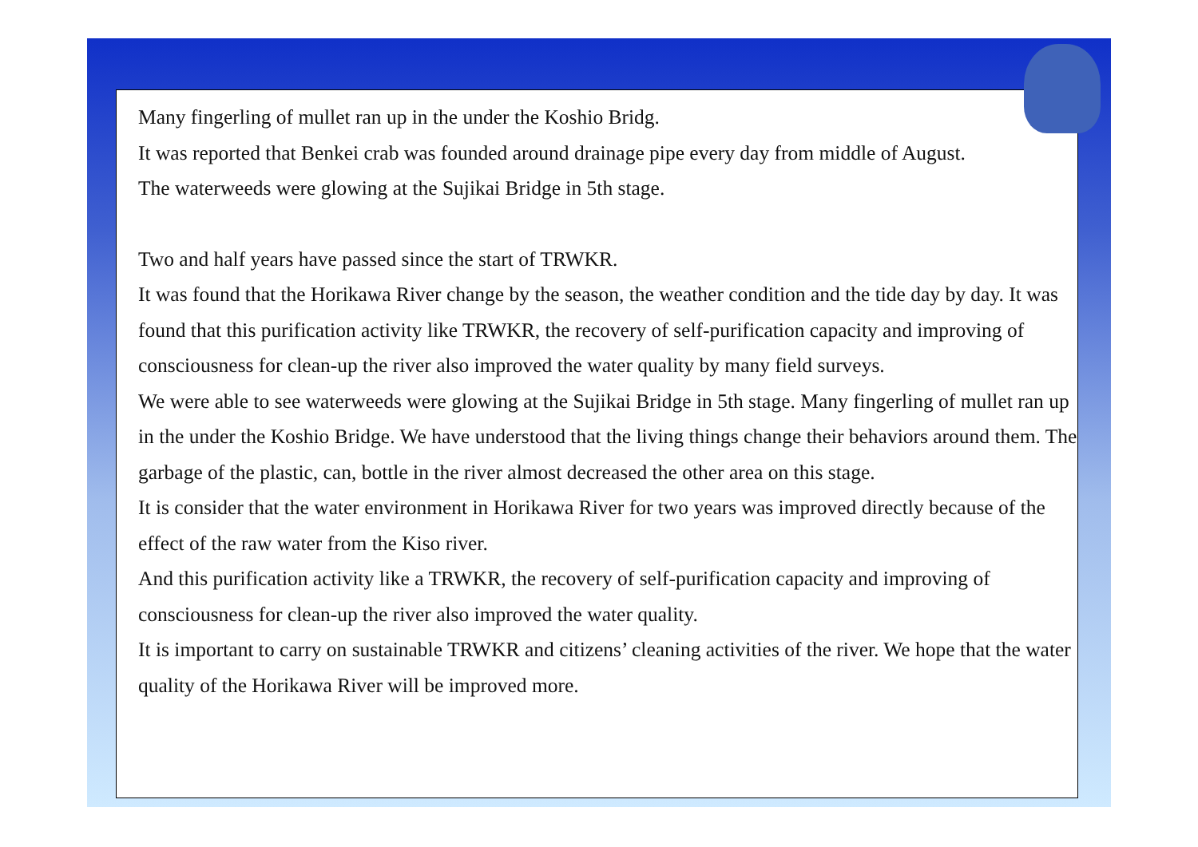Many fingerling of mullet ran up in the under the Koshio Bridg.
It was reported that Benkei crab was founded around drainage pipe every day from middle of August.
The waterweeds were glowing at the Sujikai Bridge in 5th stage.
Two and half years have passed since the start of TRWKR.
It was found that the Horikawa River change by the season, the weather condition and the tide day by day. It was found that this purification activity like TRWKR, the recovery of self-purification capacity and improving of consciousness for clean-up the river also improved the water quality by many field surveys.
We were able to see waterweeds were glowing at the Sujikai Bridge in 5th stage. Many fingerling of mullet ran up in the under the Koshio Bridge. We have understood that the living things change their behaviors around them. The garbage of the plastic, can, bottle in the river almost decreased the other area on this stage.
It is consider that the water environment in Horikawa River for two years was improved directly because of the effect of the raw water from the Kiso river.
And this purification activity like a TRWKR, the recovery of self-purification capacity and improving of consciousness for clean-up the river also improved the water quality.
It is important to carry on sustainable TRWKR and citizens’ cleaning activities of the river. We hope that the water quality of the Horikawa River will be improved more.